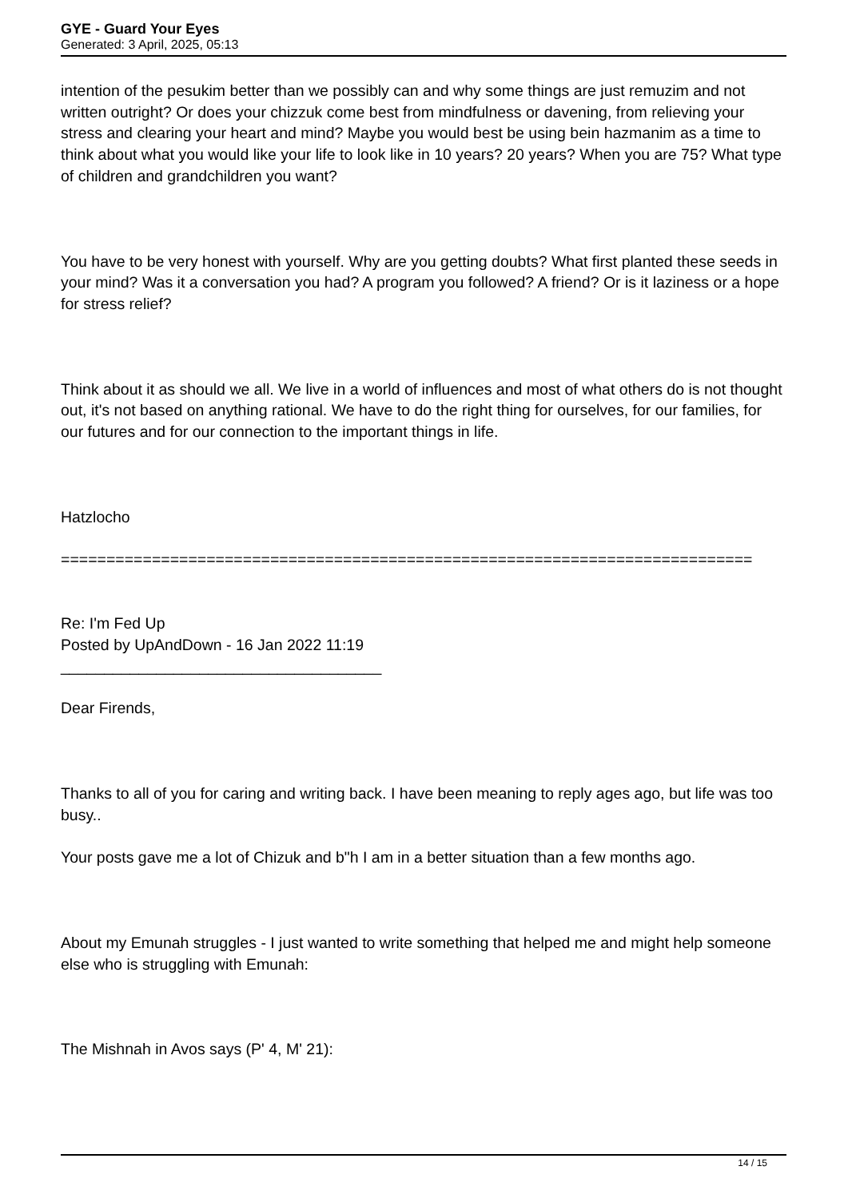GYE - Guard Your Eyes
Generated: 3 April, 2025, 05:13
intention of the pesukim better than we possibly can and why some things are just remuzim and not written outright? Or does your chizzuk come best from mindfulness or davening, from relieving your stress and clearing your heart and mind? Maybe you would best be using bein hazmanim as a time to think about what you would like your life to look like in 10 years? 20 years? When you are 75? What type of children and grandchildren you want?
You have to be very honest with yourself. Why are you getting doubts? What first planted these seeds in your mind? Was it a conversation you had? A program you followed? A friend? Or is it laziness or a hope for stress relief?
Think about it as should we all. We live in a world of influences and most of what others do is not thought out, it's not based on anything rational. We have to do the right thing for ourselves, for our families, for our futures and for our connection to the important things in life.
Hatzlocho
============================================================================
Re: I'm Fed Up
Posted by UpAndDown - 16 Jan 2022 11:19
_____________________________________
Dear Firends,
Thanks to all of you for caring and writing back. I have been meaning to reply ages ago, but life was too busy..
Your posts gave me a lot of Chizuk and b"h I am in a better situation than a few months ago.
About my Emunah struggles - I just wanted to write something that helped me and might help someone else who is struggling with Emunah:
The Mishnah in Avos says (P' 4, M' 21):
14 / 15